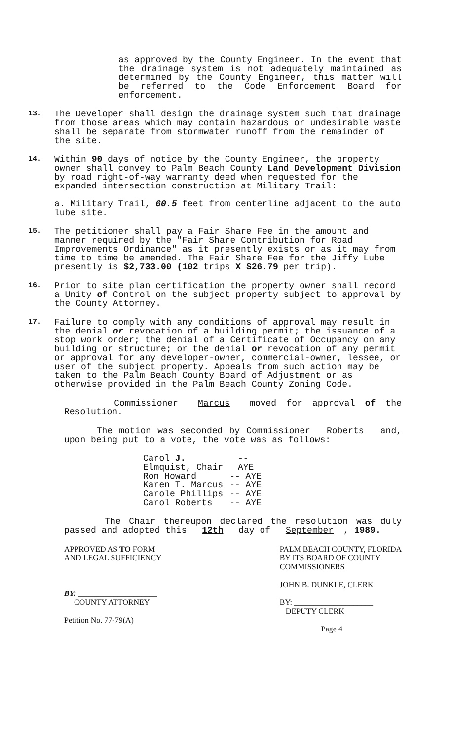as approved by the County Engineer. In the event that the drainage system is not adequately maintained as determined by the County Engineer, this matter will be referred to the Code Enforcement Board for enforcement.
13. The Developer shall design the drainage system such that drainage from those areas which may contain hazardous or undesirable waste shall be separate from stormwater runoff from the remainder of the site.
14. Within 90 days of notice by the County Engineer, the property owner shall convey to Palm Beach County Land Development Division by road right-of-way warranty deed when requested for the expanded intersection construction at Military Trail:
a. Military Trail, 60.5 feet from centerline adjacent to the auto lube site.
15. The petitioner shall pay a Fair Share Fee in the amount and manner required by the "Fair Share Contribution for Road Improvements Ordinance" as it presently exists or as it may from time to time be amended. The Fair Share Fee for the Jiffy Lube presently is $2,733.00 (102 trips X $26.79 per trip).
16. Prior to site plan certification the property owner shall record a Unity of Control on the subject property subject to approval by the County Attorney.
17. Failure to comply with any conditions of approval may result in the denial or revocation of a building permit; the issuance of a stop work order; the denial of a Certificate of Occupancy on any building or structure; or the denial or revocation of any permit or approval for any developer-owner, commercial-owner, lessee, or user of the subject property. Appeals from such action may be taken to the Palm Beach County Board of Adjustment or as otherwise provided in the Palm Beach County Zoning Code.
Commissioner Marcus moved for approval of the Resolution.
The motion was seconded by Commissioner Roberts and, upon being put to a vote, the vote was as follows:
Carol J. Elmquist, Chair -- AYE
Ron Howard -- AYE
Karen T. Marcus -- AYE
Carole Phillips -- AYE
Carol Roberts -- AYE
The Chair thereupon declared the resolution was duly passed and adopted this 12th day of September, 1989.
APPROVED AS TO FORM
AND LEGAL SUFFICIENCY
BY: ____________________
COUNTY ATTORNEY
Petition No. 77-79(A)
PALM BEACH COUNTY, FLORIDA
BY ITS BOARD OF COUNTY
COMMISSIONERS
JOHN B. DUNKLE, CLERK
BY: ____________________
DEPUTY CLERK
Page 4